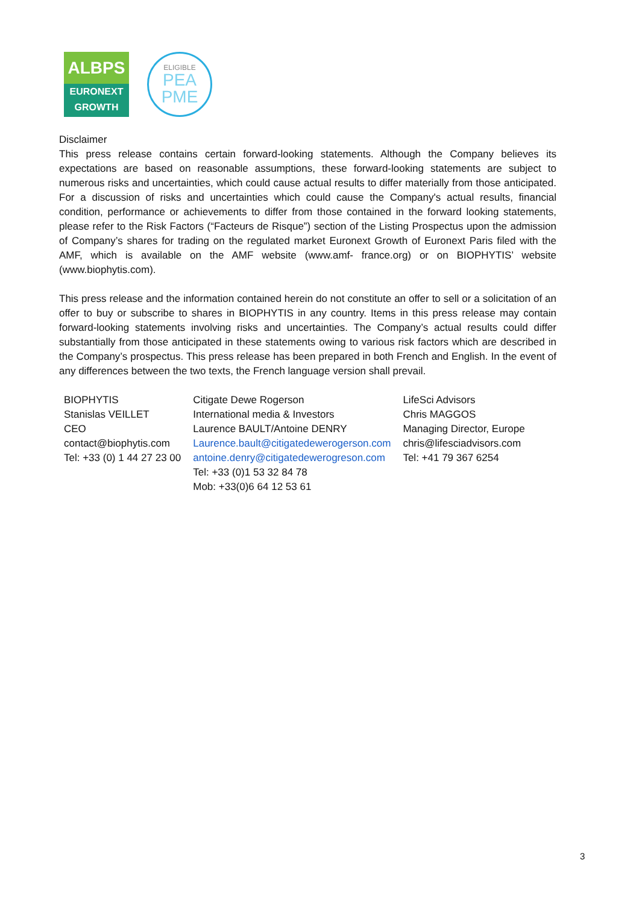ALBPS
EURONEXT
GROWTH
ELIGIBLE
PEA
PME
Disclaimer
This press release contains certain forward-looking statements. Although the Company believes its expectations are based on reasonable assumptions, these forward-looking statements are subject to numerous risks and uncertainties, which could cause actual results to differ materially from those anticipated. For a discussion of risks and uncertainties which could cause the Company's actual results, financial condition, performance or achievements to differ from those contained in the forward looking statements, please refer to the Risk Factors (“Facteurs de Risque”) section of the Listing Prospectus upon the admission of Company’s shares for trading on the regulated market Euronext Growth of Euronext Paris filed with the AMF, which is available on the AMF website (www.amf- france.org) or on BIOPHYTIS’ website (www.biophytis.com).
This press release and the information contained herein do not constitute an offer to sell or a solicitation of an offer to buy or subscribe to shares in BIOPHYTIS in any country. Items in this press release may contain forward-looking statements involving risks and uncertainties. The Company’s actual results could differ substantially from those anticipated in these statements owing to various risk factors which are described in the Company’s prospectus. This press release has been prepared in both French and English. In the event of any differences between the two texts, the French language version shall prevail.
| BIOPHYTIS Stanislas VEILLET CEO contact@biophytis.com Tel: +33 (0) 1 44 27 23 00 | Citigate Dewe Rogerson International media & Investors Laurence BAULT/Antoine DENRY Laurence.bault@citigatedewerogerson.com antoine.denry@citigatedewerogreson.com Tel: +33 (0)1 53 32 84 78 Mob: +33(0)6 64 12 53 61 | LifeSci Advisors Chris MAGGOS Managing Director, Europe chris@lifesciadvisors.com Tel: +41 79 367 6254 |
3